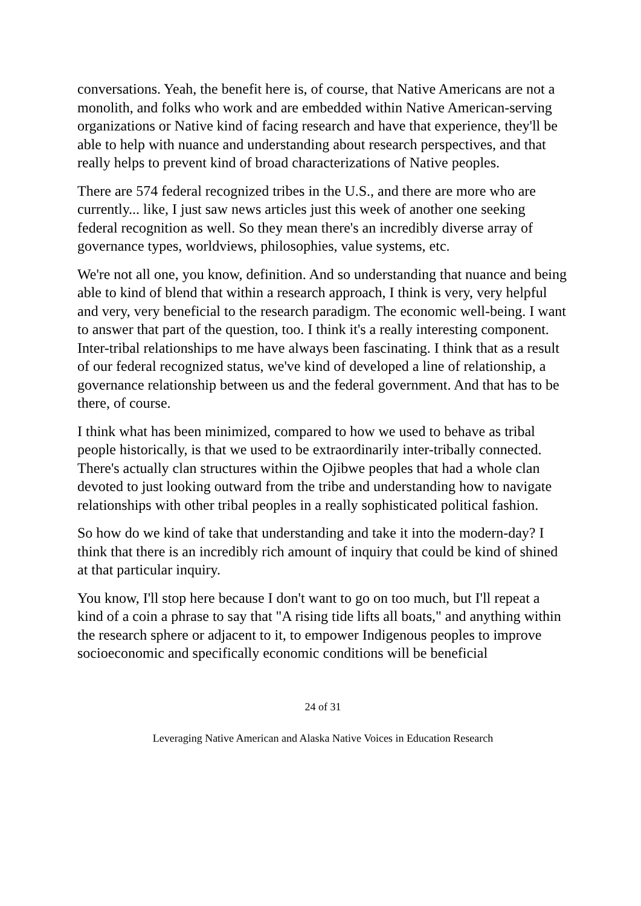conversations. Yeah, the benefit here is, of course, that Native Americans are not a monolith, and folks who work and are embedded within Native American-serving organizations or Native kind of facing research and have that experience, they'll be able to help with nuance and understanding about research perspectives, and that really helps to prevent kind of broad characterizations of Native peoples.
There are 574 federal recognized tribes in the U.S., and there are more who are currently... like, I just saw news articles just this week of another one seeking federal recognition as well. So they mean there's an incredibly diverse array of governance types, worldviews, philosophies, value systems, etc.
We're not all one, you know, definition. And so understanding that nuance and being able to kind of blend that within a research approach, I think is very, very helpful and very, very beneficial to the research paradigm. The economic well-being. I want to answer that part of the question, too. I think it's a really interesting component. Inter-tribal relationships to me have always been fascinating. I think that as a result of our federal recognized status, we've kind of developed a line of relationship, a governance relationship between us and the federal government. And that has to be there, of course.
I think what has been minimized, compared to how we used to behave as tribal people historically, is that we used to be extraordinarily inter-tribally connected. There's actually clan structures within the Ojibwe peoples that had a whole clan devoted to just looking outward from the tribe and understanding how to navigate relationships with other tribal peoples in a really sophisticated political fashion.
So how do we kind of take that understanding and take it into the modern-day? I think that there is an incredibly rich amount of inquiry that could be kind of shined at that particular inquiry.
You know, I'll stop here because I don't want to go on too much, but I'll repeat a kind of a coin a phrase to say that "A rising tide lifts all boats," and anything within the research sphere or adjacent to it, to empower Indigenous peoples to improve socioeconomic and specifically economic conditions will be beneficial
24 of 31
Leveraging Native American and Alaska Native Voices in Education Research